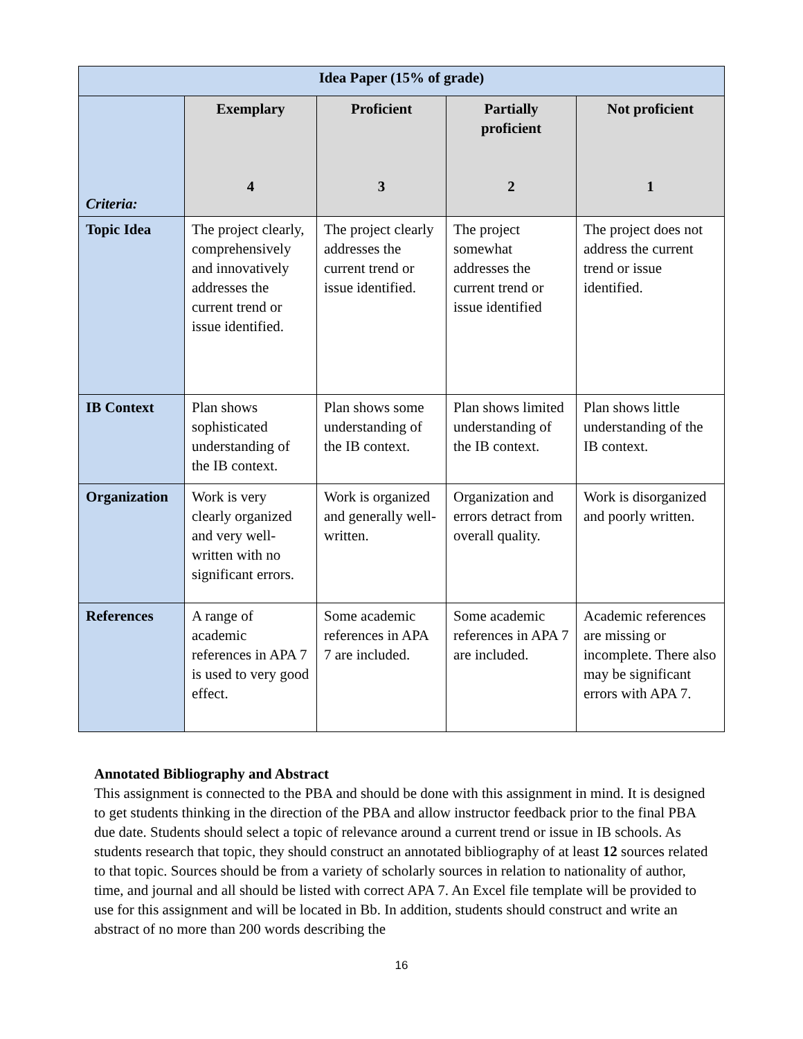| Idea Paper (15% of grade) | | | | |
| --- | --- | --- | --- | --- |
| Criteria: | Exemplary 4 | Proficient 3 | Partially proficient 2 | Not proficient 1 |
| Topic Idea | The project clearly, comprehensively and innovatively addresses the current trend or issue identified. | The project clearly addresses the current trend or issue identified. | The project somewhat addresses the current trend or issue identified | The project does not address the current trend or issue identified. |
| IB Context | Plan shows sophisticated understanding of the IB context. | Plan shows some understanding of the IB context. | Plan shows limited understanding of the IB context. | Plan shows little understanding of the IB context. |
| Organization | Work is very clearly organized and very well-written with no significant errors. | Work is organized and generally well-written. | Organization and errors detract from overall quality. | Work is disorganized and poorly written. |
| References | A range of academic references in APA 7 is used to very good effect. | Some academic references in APA 7 are included. | Some academic references in APA 7 are included. | Academic references are missing or incomplete. There also may be significant errors with APA 7. |
Annotated Bibliography and Abstract
This assignment is connected to the PBA and should be done with this assignment in mind. It is designed to get students thinking in the direction of the PBA and allow instructor feedback prior to the final PBA due date. Students should select a topic of relevance around a current trend or issue in IB schools. As students research that topic, they should construct an annotated bibliography of at least 12 sources related to that topic. Sources should be from a variety of scholarly sources in relation to nationality of author, time, and journal and all should be listed with correct APA 7. An Excel file template will be provided to use for this assignment and will be located in Bb. In addition, students should construct and write an abstract of no more than 200 words describing the
16